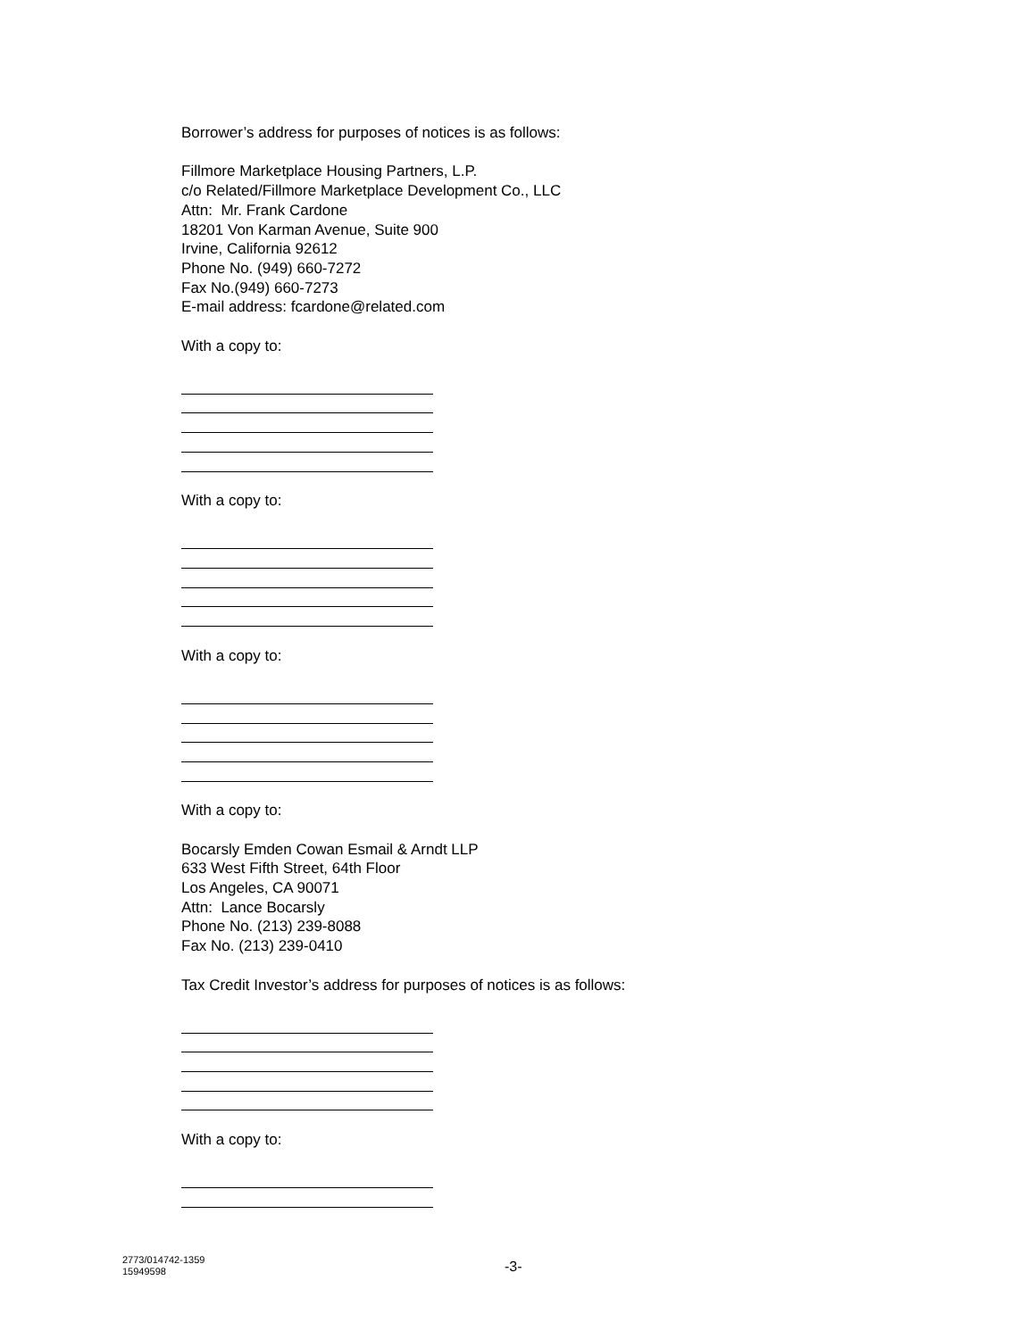Borrower’s address for purposes of notices is as follows:
Fillmore Marketplace Housing Partners, L.P.
c/o Related/Fillmore Marketplace Development Co., LLC
Attn: Mr. Frank Cardone
18201 Von Karman Avenue, Suite 900
Irvine, California 92612
Phone No. (949) 660-7272
Fax No.(949) 660-7273
E-mail address: fcardone@related.com
With a copy to:
With a copy to:
With a copy to:
With a copy to:
Bocarsly Emden Cowan Esmail & Arndt LLP
633 West Fifth Street, 64th Floor
Los Angeles, CA 90071
Attn: Lance Bocarsly
Phone No. (213) 239-8088
Fax No. (213) 239-0410
Tax Credit Investor’s address for purposes of notices is as follows:
With a copy to:
2773/014742-1359
15949598
-3-